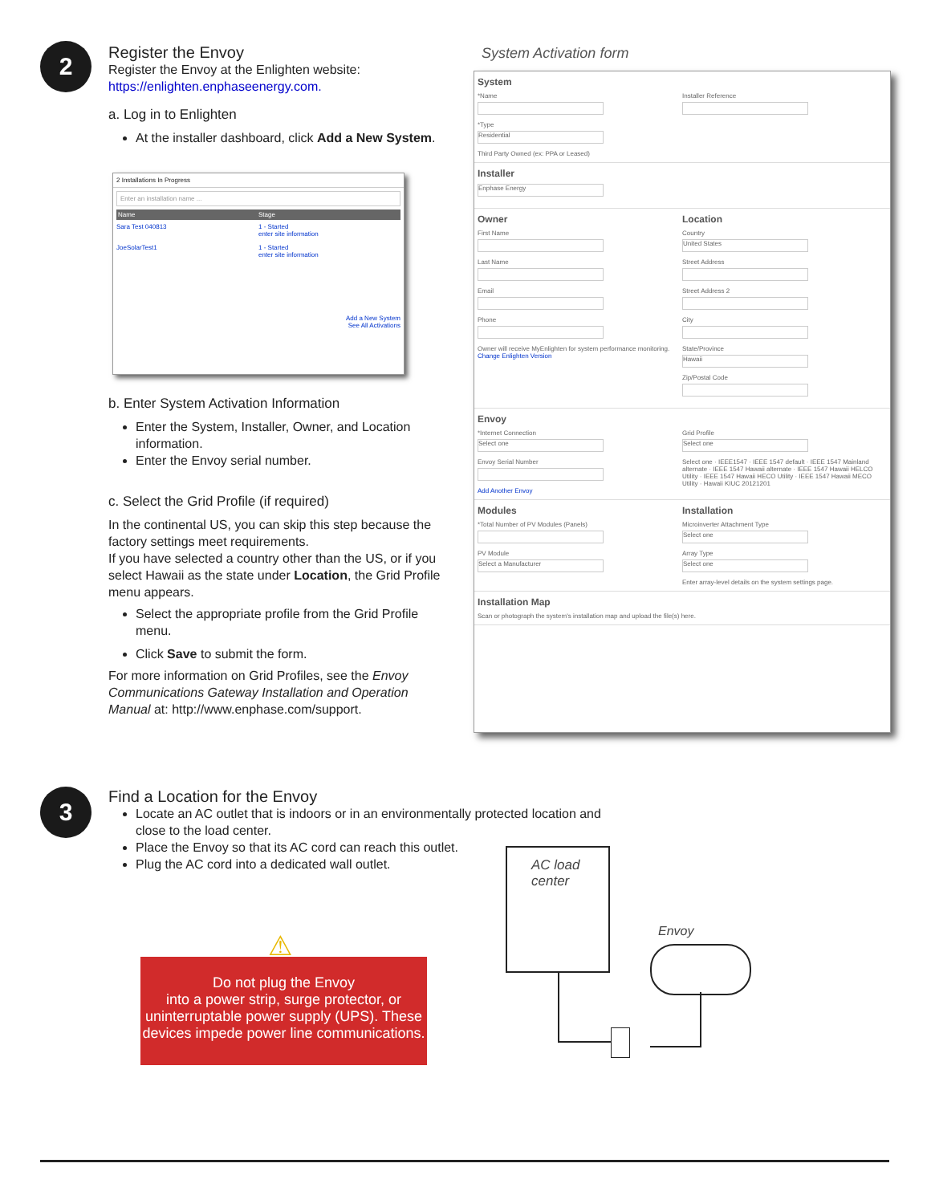2
Register the Envoy
Register the Envoy at the Enlighten website:
https://enlighten.enphaseenergy.com.
a. Log in to Enlighten
At the installer dashboard, click Add a New System.
b. Enter System Activation Information
Enter the System, Installer, Owner, and Location information.
Enter the Envoy serial number.
c. Select the Grid Profile (if required)
In the continental US, you can skip this step because the factory settings meet requirements.
If you have selected a country other than the US, or if you select Hawaii as the state under Location, the Grid Profile menu appears.
Select the appropriate profile from the Grid Profile menu.
Click Save to submit the form.
For more information on Grid Profiles, see the Envoy Communications Gateway Installation and Operation Manual at: http://www.enphase.com/support.
2 Installations In Progress
Enter an installation name ...
Name Stage
Sara Test 040813 1 - Started
enter site information
JoeSolarTest1 1 - Started
enter site information
Add a New System
See All Activations
System Activation form
System
*Name
*Type
Residential
Third Party Owned (ex: PPA or Leased)
Installer Reference
Installer
Enphase Energy
Owner
First Name
Last Name
Email
Phone
Owner will receive MyEnlighten for system performance monitoring.
Change Enlighten Version
Location
Country
United States
Street Address
Street Address 2
City
State/Province
Hawaii
Zip/Postal Code
Envoy
*Internet Connection
Select one
Envoy Serial Number
Add Another Envoy
Grid Profile
Select one
Select one · IEEE1547 · IEEE 1547 default · IEEE 1547 Mainland alternate · IEEE 1547 Hawaii alternate · IEEE 1547 Hawaii HELCO Utility · IEEE 1547 Hawaii HECO Utility · IEEE 1547 Hawaii MECO Utility · Hawaii KIUC 20121201
Modules
*Total Number of PV Modules (Panels)
PV Module
Select a Manufacturer
Installation
Microinverter Attachment Type
Select one
Array Type
Select one
Enter array-level details on the system settings page.
Installation Map
Scan or photograph the system's installation map and upload the file(s) here.
3
Find a Location for the Envoy
Locate an AC outlet that is indoors or in an environmentally protected location and close to the load center.
Place the Envoy so that its AC cord can reach this outlet.
Plug the AC cord into a dedicated wall outlet.
⚠
Do not plug the Envoy
into a power strip, surge protector, or uninterruptable power supply (UPS). These devices impede power line communications.
AC load center
Envoy